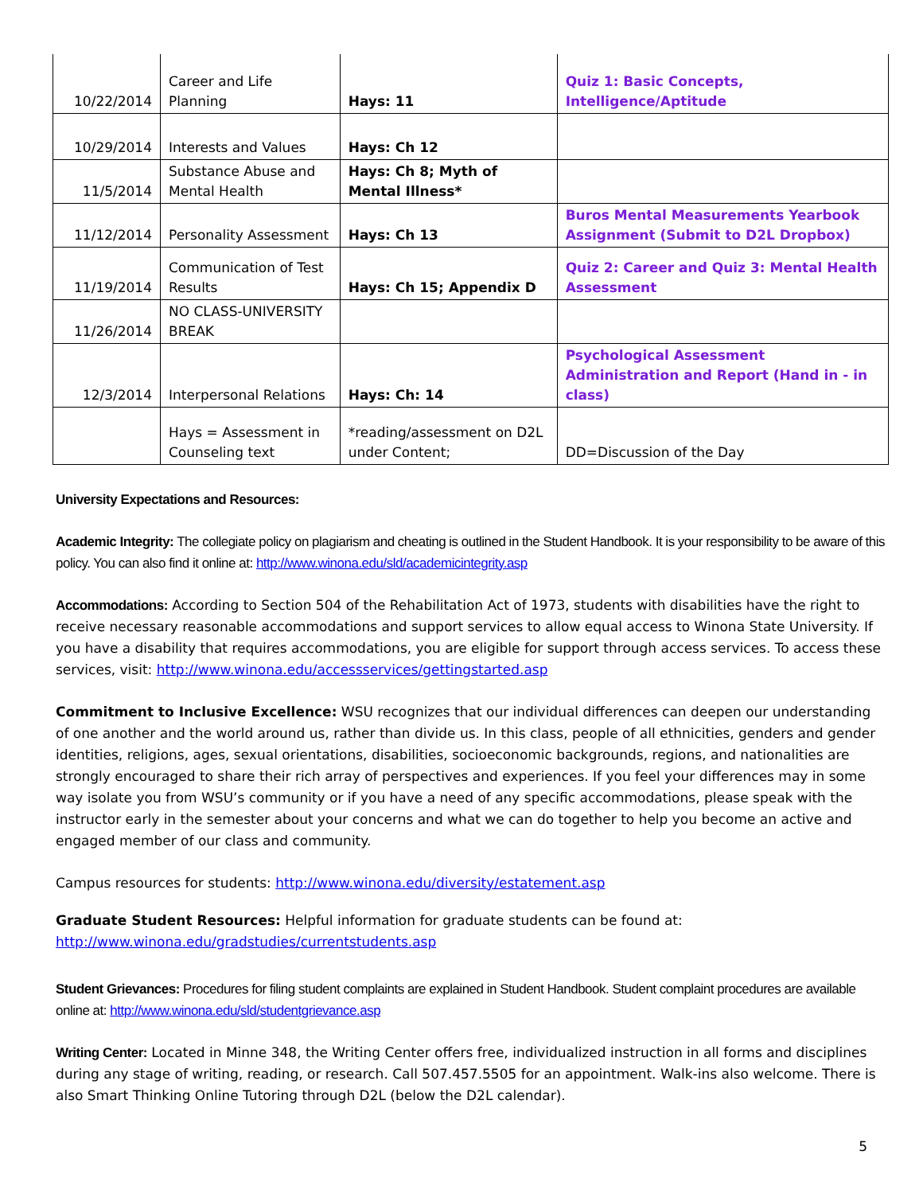| 10/22/2014 | Career and Life Planning | Hays: 11 | Quiz 1: Basic Concepts, Intelligence/Aptitude |
| 10/29/2014 | Interests and Values | Hays: Ch 12 | |
| 11/5/2014 | Substance Abuse and Mental Health | Hays: Ch 8; Myth of Mental Illness* | |
| 11/12/2014 | Personality Assessment | Hays: Ch 13 | Buros Mental Measurements Yearbook Assignment (Submit to D2L Dropbox) |
| 11/19/2014 | Communication of Test Results | Hays: Ch 15; Appendix D | Quiz 2: Career and Quiz 3: Mental Health Assessment |
| 11/26/2014 | NO CLASS-UNIVERSITY BREAK | | |
| 12/3/2014 | Interpersonal Relations | Hays: Ch: 14 | Psychological Assessment Administration and Report (Hand in - in class) |
| | Hays = Assessment in Counseling text | *reading/assessment on D2L under Content; | DD=Discussion of the Day |
University Expectations and Resources:
Academic Integrity: The collegiate policy on plagiarism and cheating is outlined in the Student Handbook. It is your responsibility to be aware of this policy. You can also find it online at: http://www.winona.edu/sld/academicintegrity.asp
Accommodations: According to Section 504 of the Rehabilitation Act of 1973, students with disabilities have the right to receive necessary reasonable accommodations and support services to allow equal access to Winona State University. If you have a disability that requires accommodations, you are eligible for support through access services. To access these services, visit: http://www.winona.edu/accessservices/gettingstarted.asp
Commitment to Inclusive Excellence: WSU recognizes that our individual differences can deepen our understanding of one another and the world around us, rather than divide us. In this class, people of all ethnicities, genders and gender identities, religions, ages, sexual orientations, disabilities, socioeconomic backgrounds, regions, and nationalities are strongly encouraged to share their rich array of perspectives and experiences. If you feel your differences may in some way isolate you from WSU’s community or if you have a need of any specific accommodations, please speak with the instructor early in the semester about your concerns and what we can do together to help you become an active and engaged member of our class and community.
Campus resources for students: http://www.winona.edu/diversity/estatement.asp
Graduate Student Resources: Helpful information for graduate students can be found at:
http://www.winona.edu/gradstudies/currentstudents.asp
Student Grievances: Procedures for filing student complaints are explained in Student Handbook. Student complaint procedures are available online at: http://www.winona.edu/sld/studentgrievance.asp
Writing Center: Located in Minne 348, the Writing Center offers free, individualized instruction in all forms and disciplines during any stage of writing, reading, or research. Call 507.457.5505 for an appointment. Walk-ins also welcome. There is also Smart Thinking Online Tutoring through D2L (below the D2L calendar).
5